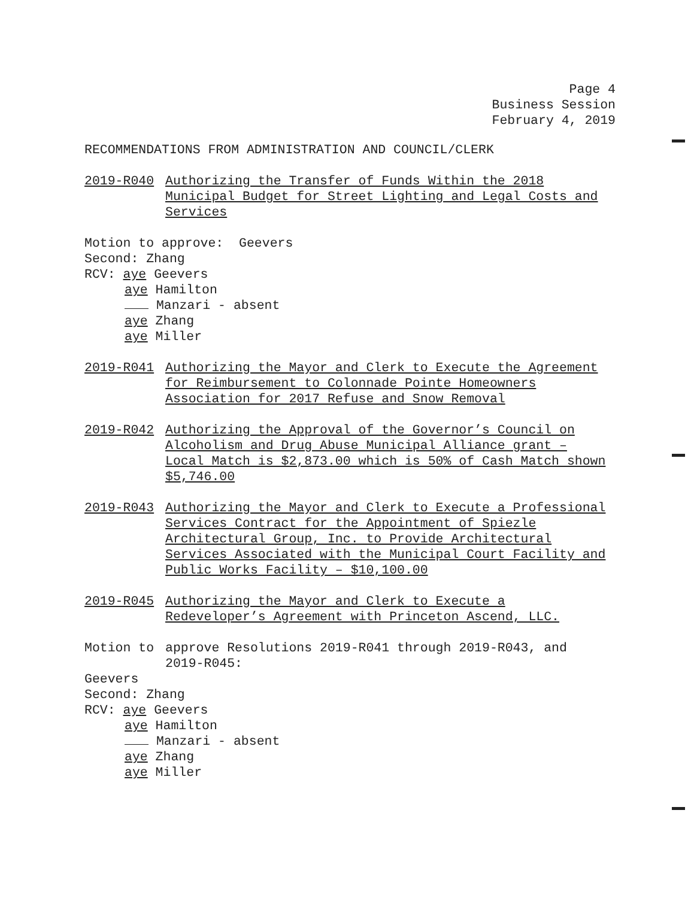Page 4
Business Session
February 4, 2019
RECOMMENDATIONS FROM ADMINISTRATION AND COUNCIL/CLERK
2019-R040 Authorizing the Transfer of Funds Within the 2018 Municipal Budget for Street Lighting and Legal Costs and Services
Motion to approve: Geevers
Second: Zhang
RCV: aye Geevers
aye Hamilton
Manzari - absent
aye Zhang
aye Miller
2019-R041 Authorizing the Mayor and Clerk to Execute the Agreement for Reimbursement to Colonnade Pointe Homeowners Association for 2017 Refuse and Snow Removal
2019-R042 Authorizing the Approval of the Governor’s Council on Alcoholism and Drug Abuse Municipal Alliance grant – Local Match is $2,873.00 which is 50% of Cash Match shown $5,746.00
2019-R043 Authorizing the Mayor and Clerk to Execute a Professional Services Contract for the Appointment of Spiezle Architectural Group, Inc. to Provide Architectural Services Associated with the Municipal Court Facility and Public Works Facility – $10,100.00
2019-R045 Authorizing the Mayor and Clerk to Execute a Redeveloper’s Agreement with Princeton Ascend, LLC.
Motion to approve Resolutions 2019-R041 through 2019-R043, and 2019-R045:
Geevers
Second: Zhang
RCV: aye Geevers
aye Hamilton
Manzari - absent
aye Zhang
aye Miller